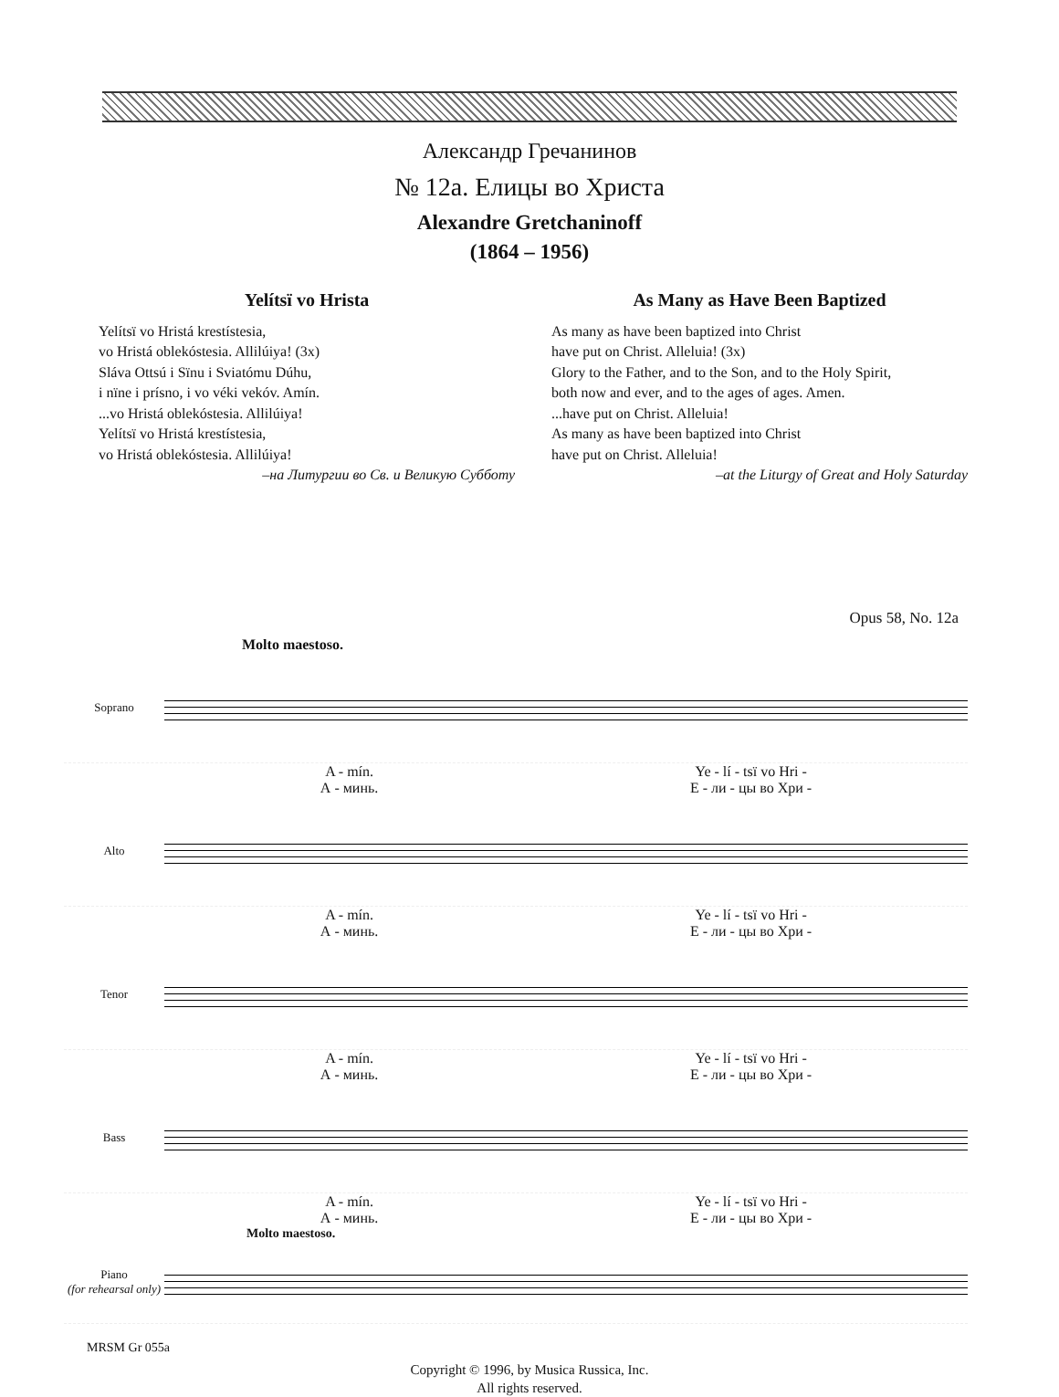Александр Гречанинов
№ 12а. Елицы во Христа
Alexandre Gretchaninoff
(1864 – 1956)
Yelítsï vo Hrista
Yelítsï vo Hristá krestístesia,
vo Hristá oblekóstesia. Allilúiya! (3x)
Sláva Ottsú i Sïnu i Sviatómu Dúhu,
i nïne i prísno, i vo véki vekóv. Amín.
...vo Hristá oblekóstesia. Allilúiya!
Yelítsï vo Hristá krestístesia,
vo Hristá oblekóstesia. Allilúiya!
–на Литургии во Св. и Великую Субботу
As Many as Have Been Baptized
As many as have been baptized into Christ
have put on Christ. Alleluia! (3x)
Glory to the Father, and to the Son, and to the Holy Spirit,
both now and ever, and to the ages of ages. Amen.
...have put on Christ. Alleluia!
As many as have been baptized into Christ
have put on Christ. Alleluia!
–at the Liturgy of Great and Holy Saturday
Opus 58, No. 12a
Molto maestoso.
Soprano
A - mín. Ye - lí - tsï vo Hri -
А - минь. Е - ли - цы во Хри -
Alto
A - mín. Ye - lí - tsï vo Hri -
А - минь. Е - ли - цы во Хри -
Tenor
A - mín. Ye - lí - tsï vo Hri -
А - минь. Е - ли - цы во Хри -
Bass
A - mín. Ye - lí - tsï vo Hri -
А - минь. Е - ли - цы во Хри -
Molto maestoso.
Piano
(for rehearsal only)
Copyright © 1996, by Musica Russica, Inc.
All rights reserved.
MRSM Gr 055a